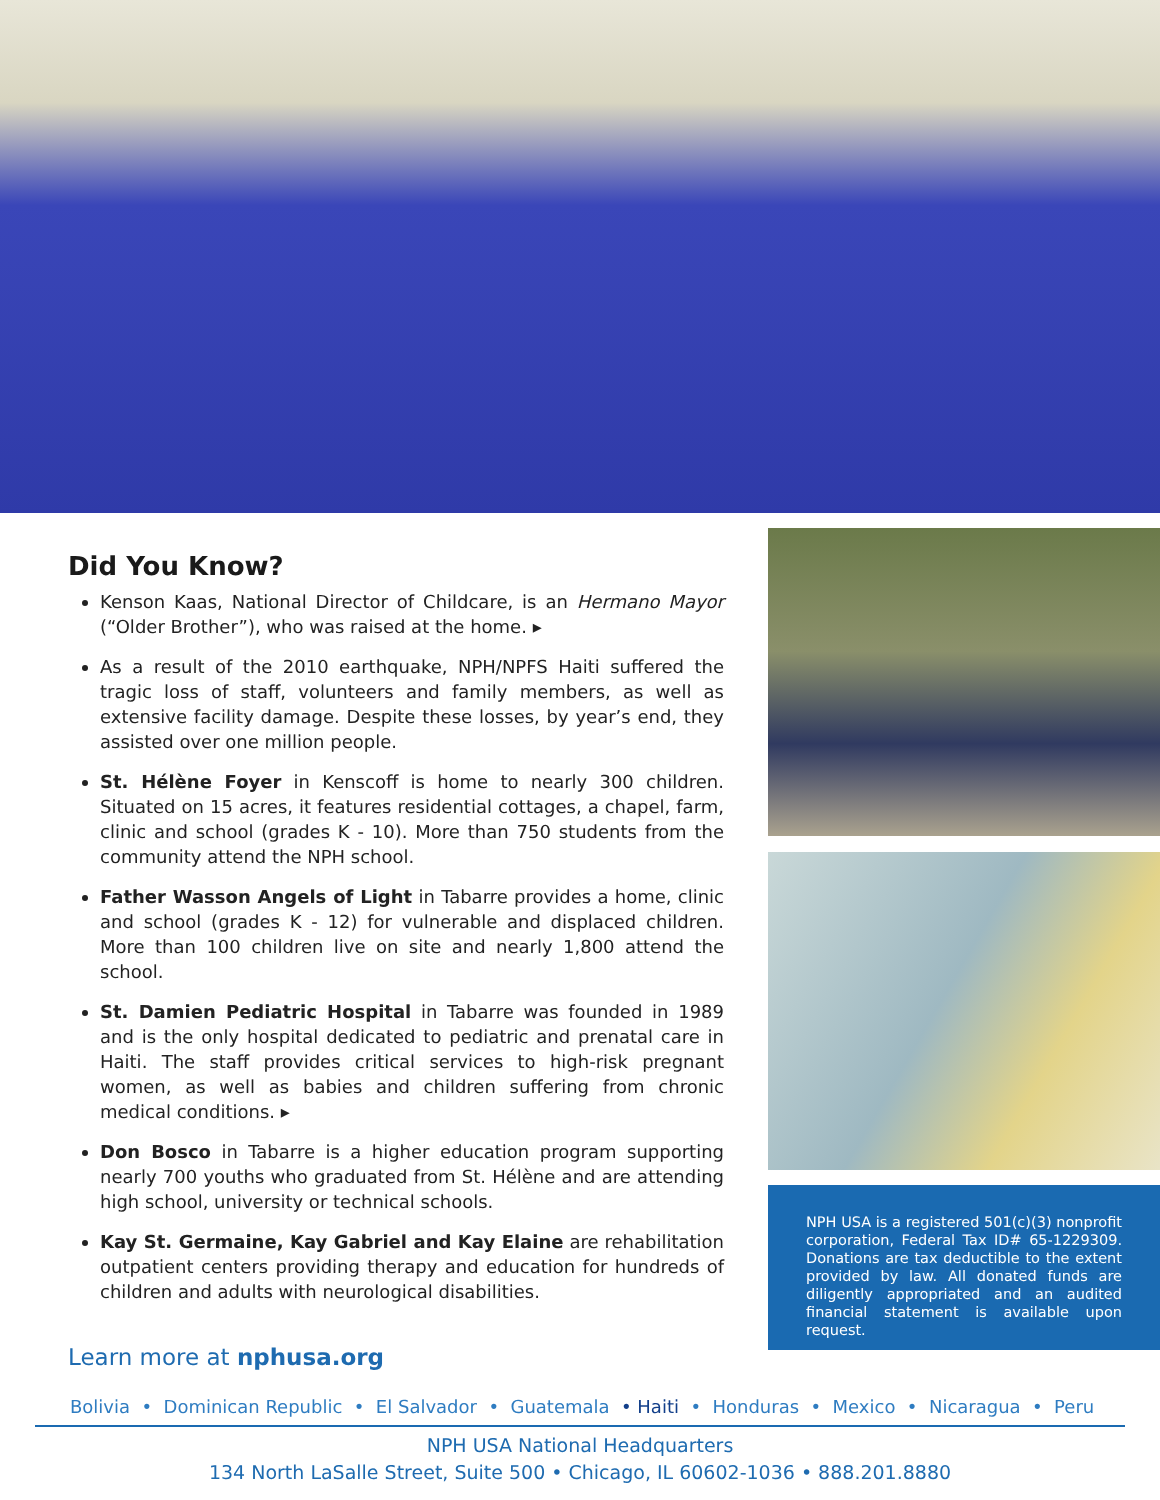Did You Know?
Kenson Kaas, National Director of Childcare, is an Hermano Mayor (“Older Brother”), who was raised at the home. ▸
As a result of the 2010 earthquake, NPH/NPFS Haiti suffered the tragic loss of staff, volunteers and family members, as well as extensive facility damage. Despite these losses, by year’s end, they assisted over one million people.
St. Hélène Foyer in Kenscoff is home to nearly 300 children. Situated on 15 acres, it features residential cottages, a chapel, farm, clinic and school (grades K - 10). More than 750 students from the community attend the NPH school.
Father Wasson Angels of Light in Tabarre provides a home, clinic and school (grades K - 12) for vulnerable and displaced children. More than 100 children live on site and nearly 1,800 attend the school.
St. Damien Pediatric Hospital in Tabarre was founded in 1989 and is the only hospital dedicated to pediatric and prenatal care in Haiti. The staff provides critical services to high-risk pregnant women, as well as babies and children suffering from chronic medical conditions. ▸
Don Bosco in Tabarre is a higher education program supporting nearly 700 youths who graduated from St. Hélène and are attending high school, university or technical schools.
Kay St. Germaine, Kay Gabriel and Kay Elaine are rehabilitation outpatient centers providing therapy and education for hundreds of children and adults with neurological disabilities.
Learn more at nphusa.org
NPH USA is a registered 501(c)(3) nonprofit corporation, Federal Tax ID# 65-1229309. Donations are tax deductible to the extent provided by law. All donated funds are diligently appropriated and an audited financial statement is available upon request.
Bolivia • Dominican Republic • El Salvador • Guatemala • Haiti • Honduras • Mexico • Nicaragua • Peru
NPH USA National Headquarters
134 North LaSalle Street, Suite 500 • Chicago, IL 60602-1036 • 888.201.8880